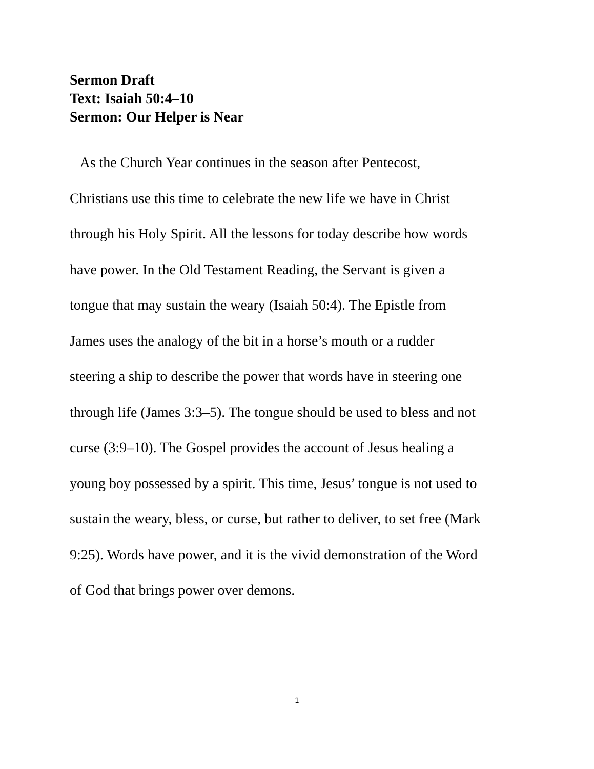Sermon Draft
Text: Isaiah 50:4–10
Sermon: Our Helper is Near
As the Church Year continues in the season after Pentecost,
Christians use this time to celebrate the new life we have in Christ
through his Holy Spirit. All the lessons for today describe how words
have power. In the Old Testament Reading, the Servant is given a
tongue that may sustain the weary (Isaiah 50:4). The Epistle from
James uses the analogy of the bit in a horse’s mouth or a rudder
steering a ship to describe the power that words have in steering one
through life (James 3:3–5). The tongue should be used to bless and not
curse (3:9–10). The Gospel provides the account of Jesus healing a
young boy possessed by a spirit. This time, Jesus’ tongue is not used to
sustain the weary, bless, or curse, but rather to deliver, to set free (Mark
9:25). Words have power, and it is the vivid demonstration of the Word
of God that brings power over demons.
1